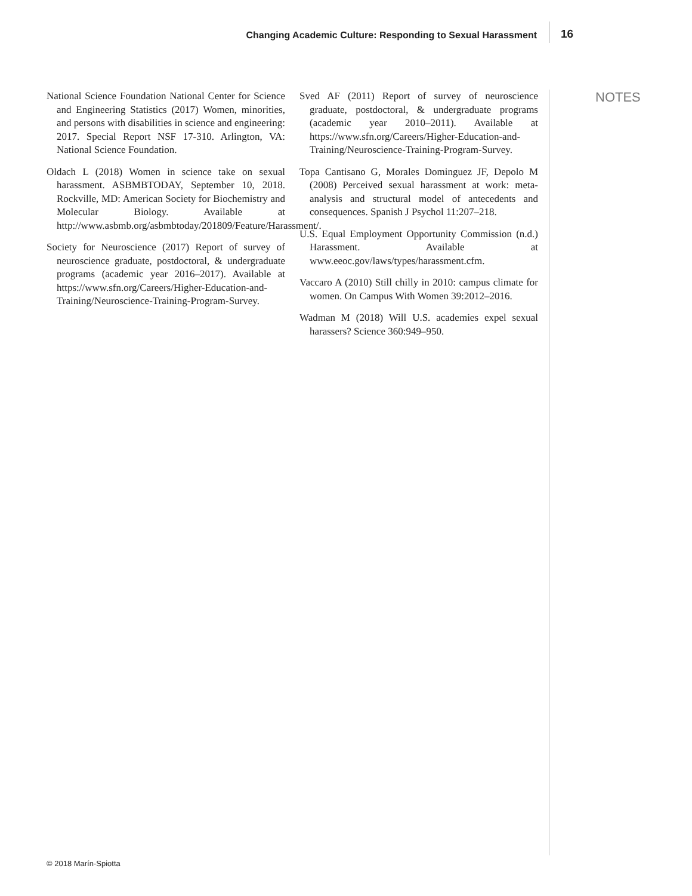Changing Academic Culture: Responding to Sexual Harassment 16
National Science Foundation National Center for Science and Engineering Statistics (2017) Women, minorities, and persons with disabilities in science and engineering: 2017. Special Report NSF 17-310. Arlington, VA: National Science Foundation.
Oldach L (2018) Women in science take on sexual harassment. ASBMBTODAY, September 10, 2018. Rockville, MD: American Society for Biochemistry and Molecular Biology. Available at http://www.asbmb.org/asbmbtoday/201809/Feature/Harassment/.
Society for Neuroscience (2017) Report of survey of neuroscience graduate, postdoctoral, & undergraduate programs (academic year 2016–2017). Available at https://www.sfn.org/Careers/Higher-Education-and-Training/Neuroscience-Training-Program-Survey.
Sved AF (2011) Report of survey of neuroscience graduate, postdoctoral, & undergraduate programs (academic year 2010–2011). Available at https://www.sfn.org/Careers/Higher-Education-and-Training/Neuroscience-Training-Program-Survey.
Topa Cantisano G, Morales Dominguez JF, Depolo M (2008) Perceived sexual harassment at work: meta-analysis and structural model of antecedents and consequences. Spanish J Psychol 11:207–218.
U.S. Equal Employment Opportunity Commission (n.d.) Harassment. Available at www.eeoc.gov/laws/types/harassment.cfm.
Vaccaro A (2010) Still chilly in 2010: campus climate for women. On Campus With Women 39:2012–2016.
Wadman M (2018) Will U.S. academies expel sexual harassers? Science 360:949–950.
NOTES
© 2018 Marín-Spiotta